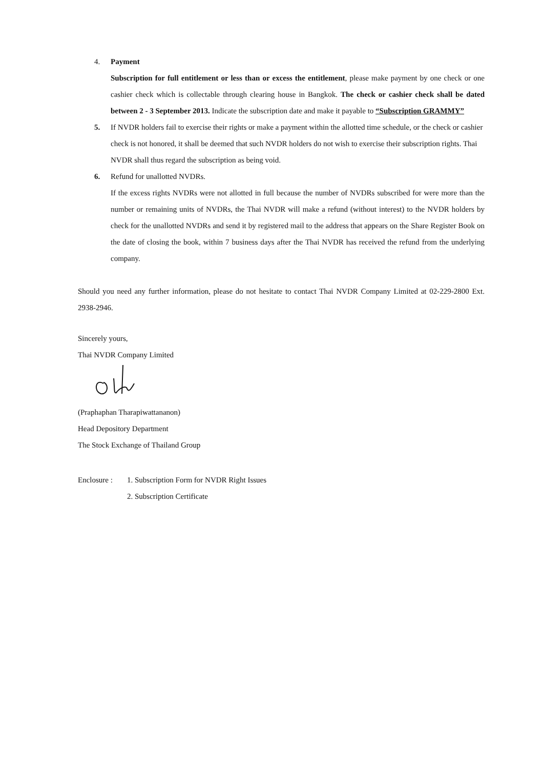4. Payment
Subscription for full entitlement or less than or excess the entitlement, please make payment by one check or one cashier check which is collectable through clearing house in Bangkok. The check or cashier check shall be dated between 2 - 3 September 2013. Indicate the subscription date and make it payable to “Subscription GRAMMY”
5. If NVDR holders fail to exercise their rights or make a payment within the allotted time schedule, or the check or cashier check is not honored, it shall be deemed that such NVDR holders do not wish to exercise their subscription rights. Thai NVDR shall thus regard the subscription as being void.
6. Refund for unallotted NVDRs.
If the excess rights NVDRs were not allotted in full because the number of NVDRs subscribed for were more than the number or remaining units of NVDRs, the Thai NVDR will make a refund (without interest) to the NVDR holders by check for the unallotted NVDRs and send it by registered mail to the address that appears on the Share Register Book on the date of closing the book, within 7 business days after the Thai NVDR has received the refund from the underlying company.
Should you need any further information, please do not hesitate to contact Thai NVDR Company Limited at 02-229-2800 Ext. 2938-2946.
Sincerely yours,
Thai NVDR Company Limited
(Praphaphan Tharapiwattananon)
Head Depository Department
The Stock Exchange of Thailand Group
Enclosure :
1. Subscription Form for NVDR Right Issues
2. Subscription Certificate